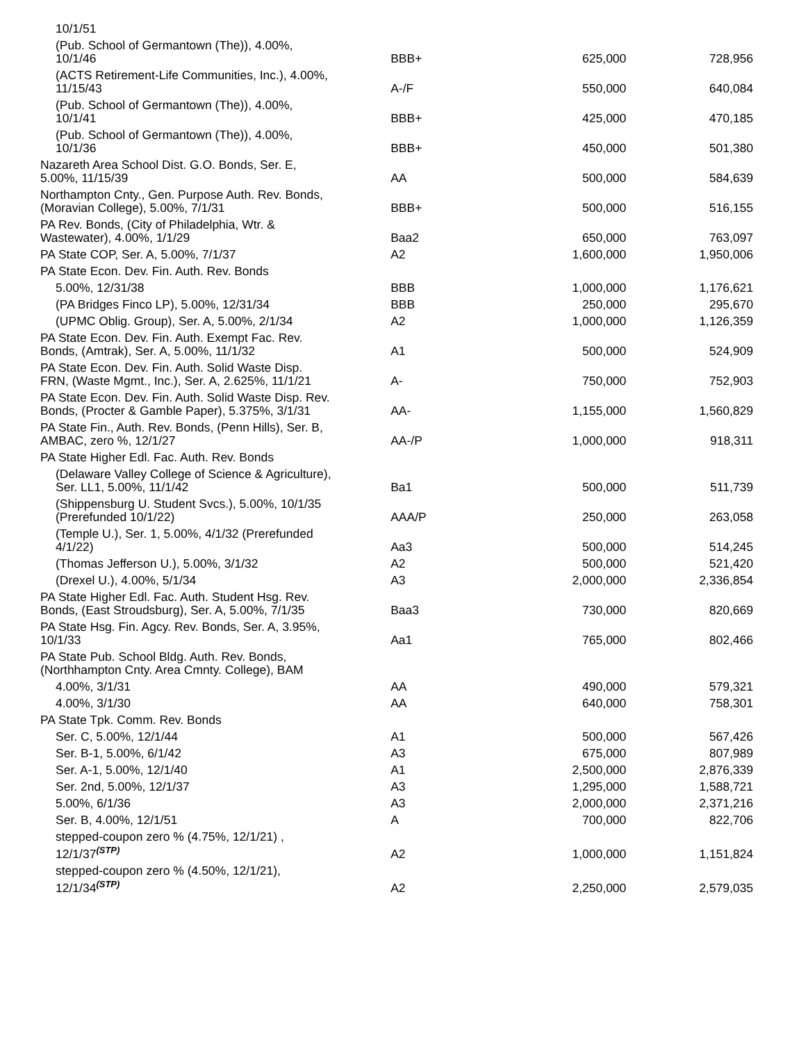| 10/1/51 | | | |
| (Pub. School of Germantown (The)), 4.00%, 10/1/46 | BBB+ | 625,000 | 728,956 |
| (ACTS Retirement-Life Communities, Inc.), 4.00%, 11/15/43 | A-/F | 550,000 | 640,084 |
| (Pub. School of Germantown (The)), 4.00%, 10/1/41 | BBB+ | 425,000 | 470,185 |
| (Pub. School of Germantown (The)), 4.00%, 10/1/36 | BBB+ | 450,000 | 501,380 |
| Nazareth Area School Dist. G.O. Bonds, Ser. E, 5.00%, 11/15/39 | AA | 500,000 | 584,639 |
| Northampton Cnty., Gen. Purpose Auth. Rev. Bonds, (Moravian College), 5.00%, 7/1/31 | BBB+ | 500,000 | 516,155 |
| PA Rev. Bonds, (City of Philadelphia, Wtr. & Wastewater), 4.00%, 1/1/29 | Baa2 | 650,000 | 763,097 |
| PA State COP, Ser. A, 5.00%, 7/1/37 | A2 | 1,600,000 | 1,950,006 |
| PA State Econ. Dev. Fin. Auth. Rev. Bonds | | | |
| 5.00%, 12/31/38 | BBB | 1,000,000 | 1,176,621 |
| (PA Bridges Finco LP), 5.00%, 12/31/34 | BBB | 250,000 | 295,670 |
| (UPMC Oblig. Group), Ser. A, 5.00%, 2/1/34 | A2 | 1,000,000 | 1,126,359 |
| PA State Econ. Dev. Fin. Auth. Exempt Fac. Rev. Bonds, (Amtrak), Ser. A, 5.00%, 11/1/32 | A1 | 500,000 | 524,909 |
| PA State Econ. Dev. Fin. Auth. Solid Waste Disp. FRN, (Waste Mgmt., Inc.), Ser. A, 2.625%, 11/1/21 | A- | 750,000 | 752,903 |
| PA State Econ. Dev. Fin. Auth. Solid Waste Disp. Rev. Bonds, (Procter & Gamble Paper), 5.375%, 3/1/31 | AA- | 1,155,000 | 1,560,829 |
| PA State Fin., Auth. Rev. Bonds, (Penn Hills), Ser. B, AMBAC, zero %, 12/1/27 | AA-/P | 1,000,000 | 918,311 |
| PA State Higher Edl. Fac. Auth. Rev. Bonds | | | |
| (Delaware Valley College of Science & Agriculture), Ser. LL1, 5.00%, 11/1/42 | Ba1 | 500,000 | 511,739 |
| (Shippensburg U. Student Svcs.), 5.00%, 10/1/35 (Prerefunded 10/1/22) | AAA/P | 250,000 | 263,058 |
| (Temple U.), Ser. 1, 5.00%, 4/1/32 (Prerefunded 4/1/22) | Aa3 | 500,000 | 514,245 |
| (Thomas Jefferson U.), 5.00%, 3/1/32 | A2 | 500,000 | 521,420 |
| (Drexel U.), 4.00%, 5/1/34 | A3 | 2,000,000 | 2,336,854 |
| PA State Higher Edl. Fac. Auth. Student Hsg. Rev. Bonds, (East Stroudsburg), Ser. A, 5.00%, 7/1/35 | Baa3 | 730,000 | 820,669 |
| PA State Hsg. Fin. Agcy. Rev. Bonds, Ser. A, 3.95%, 10/1/33 | Aa1 | 765,000 | 802,466 |
| PA State Pub. School Bldg. Auth. Rev. Bonds, (Northhampton Cnty. Area Cmnty. College), BAM | | | |
| 4.00%, 3/1/31 | AA | 490,000 | 579,321 |
| 4.00%, 3/1/30 | AA | 640,000 | 758,301 |
| PA State Tpk. Comm. Rev. Bonds | | | |
| Ser. C, 5.00%, 12/1/44 | A1 | 500,000 | 567,426 |
| Ser. B-1, 5.00%, 6/1/42 | A3 | 675,000 | 807,989 |
| Ser. A-1, 5.00%, 12/1/40 | A1 | 2,500,000 | 2,876,339 |
| Ser. 2nd, 5.00%, 12/1/37 | A3 | 1,295,000 | 1,588,721 |
| 5.00%, 6/1/36 | A3 | 2,000,000 | 2,371,216 |
| Ser. B, 4.00%, 12/1/51 | A | 700,000 | 822,706 |
| stepped-coupon zero % (4.75%, 12/1/21) , 12/1/37<sup>(STP)</sup> | A2 | 1,000,000 | 1,151,824 |
| stepped-coupon zero % (4.50%, 12/1/21), 12/1/34<sup>(STP)</sup> | A2 | 2,250,000 | 2,579,035 |